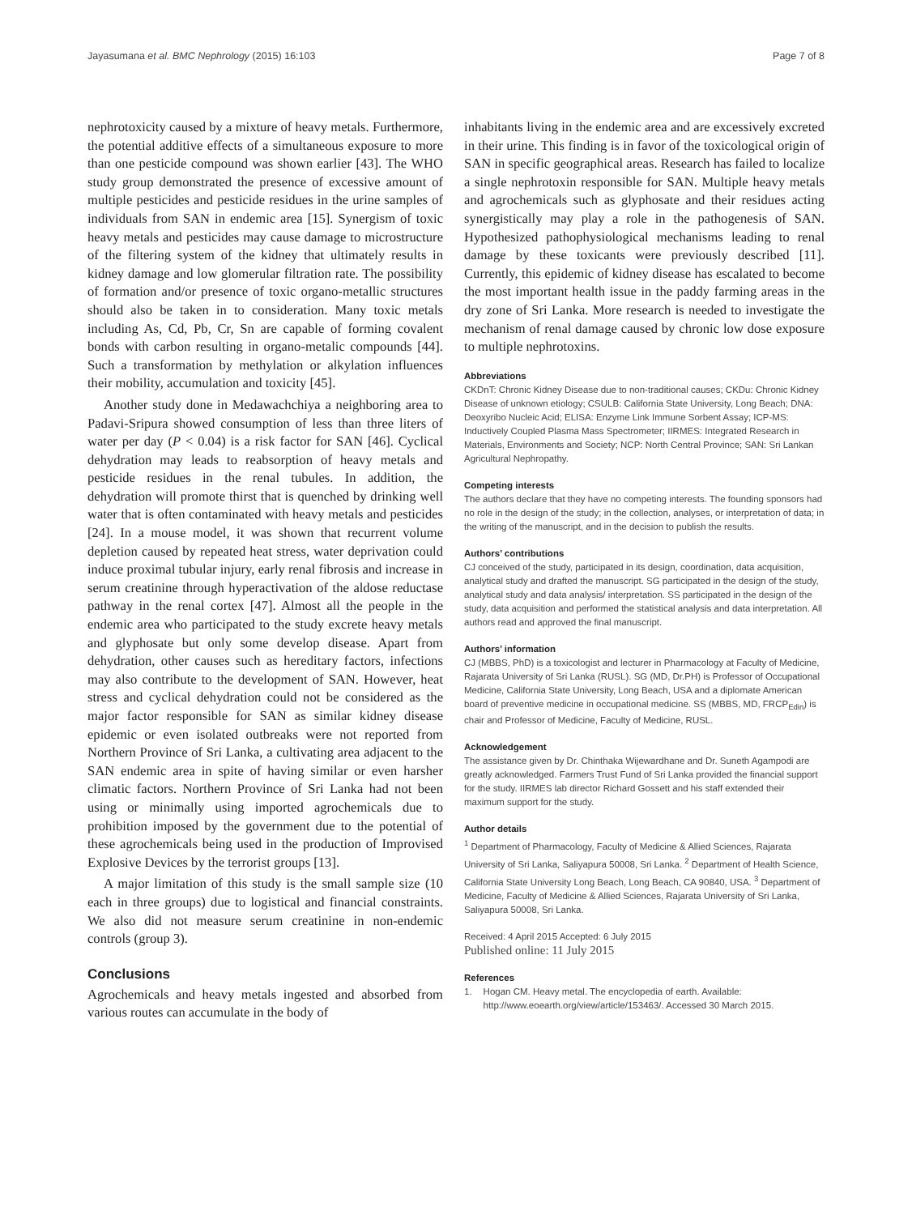Jayasumana et al. BMC Nephrology (2015) 16:103 Page 7 of 8
nephrotoxicity caused by a mixture of heavy metals. Furthermore, the potential additive effects of a simultaneous exposure to more than one pesticide compound was shown earlier [43]. The WHO study group demonstrated the presence of excessive amount of multiple pesticides and pesticide residues in the urine samples of individuals from SAN in endemic area [15]. Synergism of toxic heavy metals and pesticides may cause damage to microstructure of the filtering system of the kidney that ultimately results in kidney damage and low glomerular filtration rate. The possibility of formation and/or presence of toxic organo-metallic structures should also be taken in to consideration. Many toxic metals including As, Cd, Pb, Cr, Sn are capable of forming covalent bonds with carbon resulting in organo-metalic compounds [44]. Such a transformation by methylation or alkylation influences their mobility, accumulation and toxicity [45].
Another study done in Medawachchiya a neighboring area to Padavi-Sripura showed consumption of less than three liters of water per day (P < 0.04) is a risk factor for SAN [46]. Cyclical dehydration may leads to reabsorption of heavy metals and pesticide residues in the renal tubules. In addition, the dehydration will promote thirst that is quenched by drinking well water that is often contaminated with heavy metals and pesticides [24]. In a mouse model, it was shown that recurrent volume depletion caused by repeated heat stress, water deprivation could induce proximal tubular injury, early renal fibrosis and increase in serum creatinine through hyperactivation of the aldose reductase pathway in the renal cortex [47]. Almost all the people in the endemic area who participated to the study excrete heavy metals and glyphosate but only some develop disease. Apart from dehydration, other causes such as hereditary factors, infections may also contribute to the development of SAN. However, heat stress and cyclical dehydration could not be considered as the major factor responsible for SAN as similar kidney disease epidemic or even isolated outbreaks were not reported from Northern Province of Sri Lanka, a cultivating area adjacent to the SAN endemic area in spite of having similar or even harsher climatic factors. Northern Province of Sri Lanka had not been using or minimally using imported agrochemicals due to prohibition imposed by the government due to the potential of these agrochemicals being used in the production of Improvised Explosive Devices by the terrorist groups [13].
A major limitation of this study is the small sample size (10 each in three groups) due to logistical and financial constraints. We also did not measure serum creatinine in non-endemic controls (group 3).
Conclusions
Agrochemicals and heavy metals ingested and absorbed from various routes can accumulate in the body of
inhabitants living in the endemic area and are excessively excreted in their urine. This finding is in favor of the toxicological origin of SAN in specific geographical areas. Research has failed to localize a single nephrotoxin responsible for SAN. Multiple heavy metals and agrochemicals such as glyphosate and their residues acting synergistically may play a role in the pathogenesis of SAN. Hypothesized pathophysiological mechanisms leading to renal damage by these toxicants were previously described [11]. Currently, this epidemic of kidney disease has escalated to become the most important health issue in the paddy farming areas in the dry zone of Sri Lanka. More research is needed to investigate the mechanism of renal damage caused by chronic low dose exposure to multiple nephrotoxins.
Abbreviations
CKDnT: Chronic Kidney Disease due to non-traditional causes; CKDu: Chronic Kidney Disease of unknown etiology; CSULB: California State University, Long Beach; DNA: Deoxyribo Nucleic Acid; ELISA: Enzyme Link Immune Sorbent Assay; ICP-MS: Inductively Coupled Plasma Mass Spectrometer; IIRMES: Integrated Research in Materials, Environments and Society; NCP: North Central Province; SAN: Sri Lankan Agricultural Nephropathy.
Competing interests
The authors declare that they have no competing interests. The founding sponsors had no role in the design of the study; in the collection, analyses, or interpretation of data; in the writing of the manuscript, and in the decision to publish the results.
Authors’ contributions
CJ conceived of the study, participated in its design, coordination, data acquisition, analytical study and drafted the manuscript. SG participated in the design of the study, analytical study and data analysis/ interpretation. SS participated in the design of the study, data acquisition and performed the statistical analysis and data interpretation. All authors read and approved the final manuscript.
Authors’ information
CJ (MBBS, PhD) is a toxicologist and lecturer in Pharmacology at Faculty of Medicine, Rajarata University of Sri Lanka (RUSL). SG (MD, Dr.PH) is Professor of Occupational Medicine, California State University, Long Beach, USA and a diplomate American board of preventive medicine in occupational medicine. SS (MBBS, MD, FRCP<sub>Edin</sub>) is chair and Professor of Medicine, Faculty of Medicine, RUSL.
Acknowledgement
The assistance given by Dr. Chinthaka Wijewardhane and Dr. Suneth Agampodi are greatly acknowledged. Farmers Trust Fund of Sri Lanka provided the financial support for the study. IIRMES lab director Richard Gossett and his staff extended their maximum support for the study.
Author details
<sup>1</sup> Department of Pharmacology, Faculty of Medicine & Allied Sciences, Rajarata University of Sri Lanka, Saliyapura 50008, Sri Lanka. <sup>2</sup> Department of Health Science, California State University Long Beach, Long Beach, CA 90840, USA. <sup>3</sup> Department of Medicine, Faculty of Medicine & Allied Sciences, Rajarata University of Sri Lanka, Saliyapura 50008, Sri Lanka.
Received: 4 April 2015 Accepted: 6 July 2015
Published online: 11 July 2015
References
1. Hogan CM. Heavy metal. The encyclopedia of earth. Available: http://www.eoearth.org/view/article/153463/. Accessed 30 March 2015.